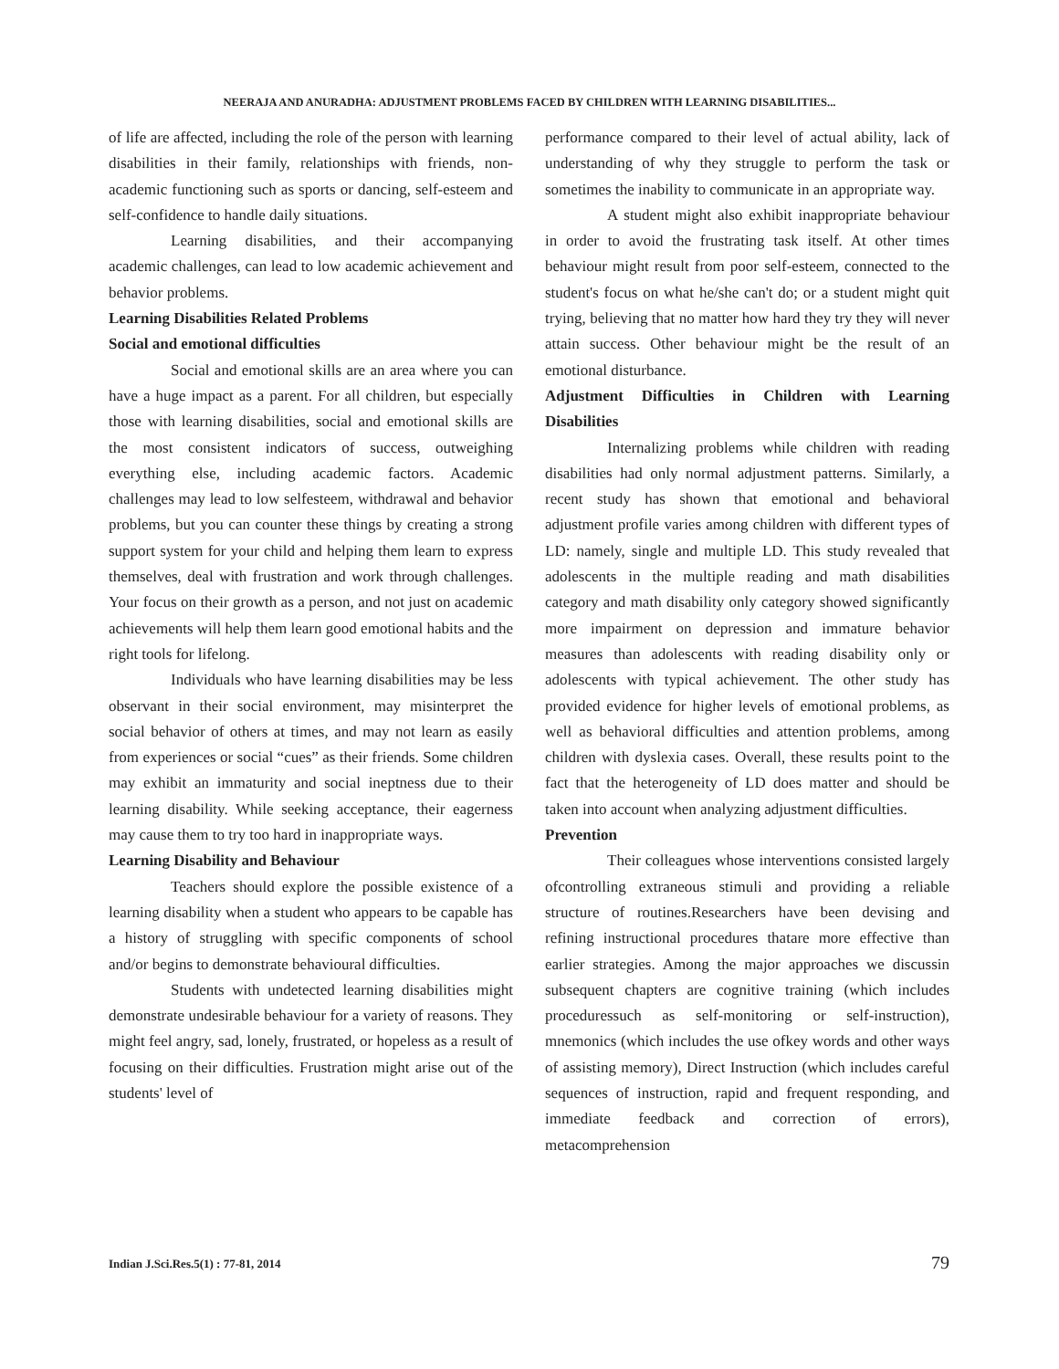NEERAJA AND ANURADHA: ADJUSTMENT PROBLEMS FACED BY CHILDREN WITH LEARNING DISABILITIES...
of life are affected, including the role of the person with learning disabilities in their family, relationships with friends, non-academic functioning such as sports or dancing, self-esteem and self-confidence to handle daily situations.
Learning disabilities, and their accompanying academic challenges, can lead to low academic achievement and behavior problems.
Learning Disabilities Related Problems
Social and emotional difficulties
Social and emotional skills are an area where you can have a huge impact as a parent. For all children, but especially those with learning disabilities, social and emotional skills are the most consistent indicators of success, outweighing everything else, including academic factors. Academic challenges may lead to low selfesteem, withdrawal and behavior problems, but you can counter these things by creating a strong support system for your child and helping them learn to express themselves, deal with frustration and work through challenges. Your focus on their growth as a person, and not just on academic achievements will help them learn good emotional habits and the right tools for lifelong.
Individuals who have learning disabilities may be less observant in their social environment, may misinterpret the social behavior of others at times, and may not learn as easily from experiences or social “cues” as their friends. Some children may exhibit an immaturity and social ineptness due to their learning disability. While seeking acceptance, their eagerness may cause them to try too hard in inappropriate ways.
Learning Disability and Behaviour
Teachers should explore the possible existence of a learning disability when a student who appears to be capable has a history of struggling with specific components of school and/or begins to demonstrate behavioural difficulties.
Students with undetected learning disabilities might demonstrate undesirable behaviour for a variety of reasons. They might feel angry, sad, lonely, frustrated, or hopeless as a result of focusing on their difficulties. Frustration might arise out of the students' level of
performance compared to their level of actual ability, lack of understanding of why they struggle to perform the task or sometimes the inability to communicate in an appropriate way.
A student might also exhibit inappropriate behaviour in order to avoid the frustrating task itself. At other times behaviour might result from poor self-esteem, connected to the student's focus on what he/she can't do; or a student might quit trying, believing that no matter how hard they try they will never attain success. Other behaviour might be the result of an emotional disturbance.
Adjustment Difficulties in Children with Learning Disabilities
Internalizing problems while children with reading disabilities had only normal adjustment patterns. Similarly, a recent study has shown that emotional and behavioral adjustment profile varies among children with different types of LD: namely, single and multiple LD. This study revealed that adolescents in the multiple reading and math disabilities category and math disability only category showed significantly more impairment on depression and immature behavior measures than adolescents with reading disability only or adolescents with typical achievement. The other study has provided evidence for higher levels of emotional problems, as well as behavioral difficulties and attention problems, among children with dyslexia cases. Overall, these results point to the fact that the heterogeneity of LD does matter and should be taken into account when analyzing adjustment difficulties.
Prevention
Their colleagues whose interventions consisted largely ofcontrolling extraneous stimuli and providing a reliable structure of routines.Researchers have been devising and refining instructional procedures thatare more effective than earlier strategies. Among the major approaches we discussin subsequent chapters are cognitive training (which includes proceduressuch as self-monitoring or self-instruction), mnemonics (which includes the use ofkey words and other ways of assisting memory), Direct Instruction (which includes careful sequences of instruction, rapid and frequent responding, and immediate feedback and correction of errors), metacomprehension
Indian J.Sci.Res.5(1) : 77-81, 2014
79